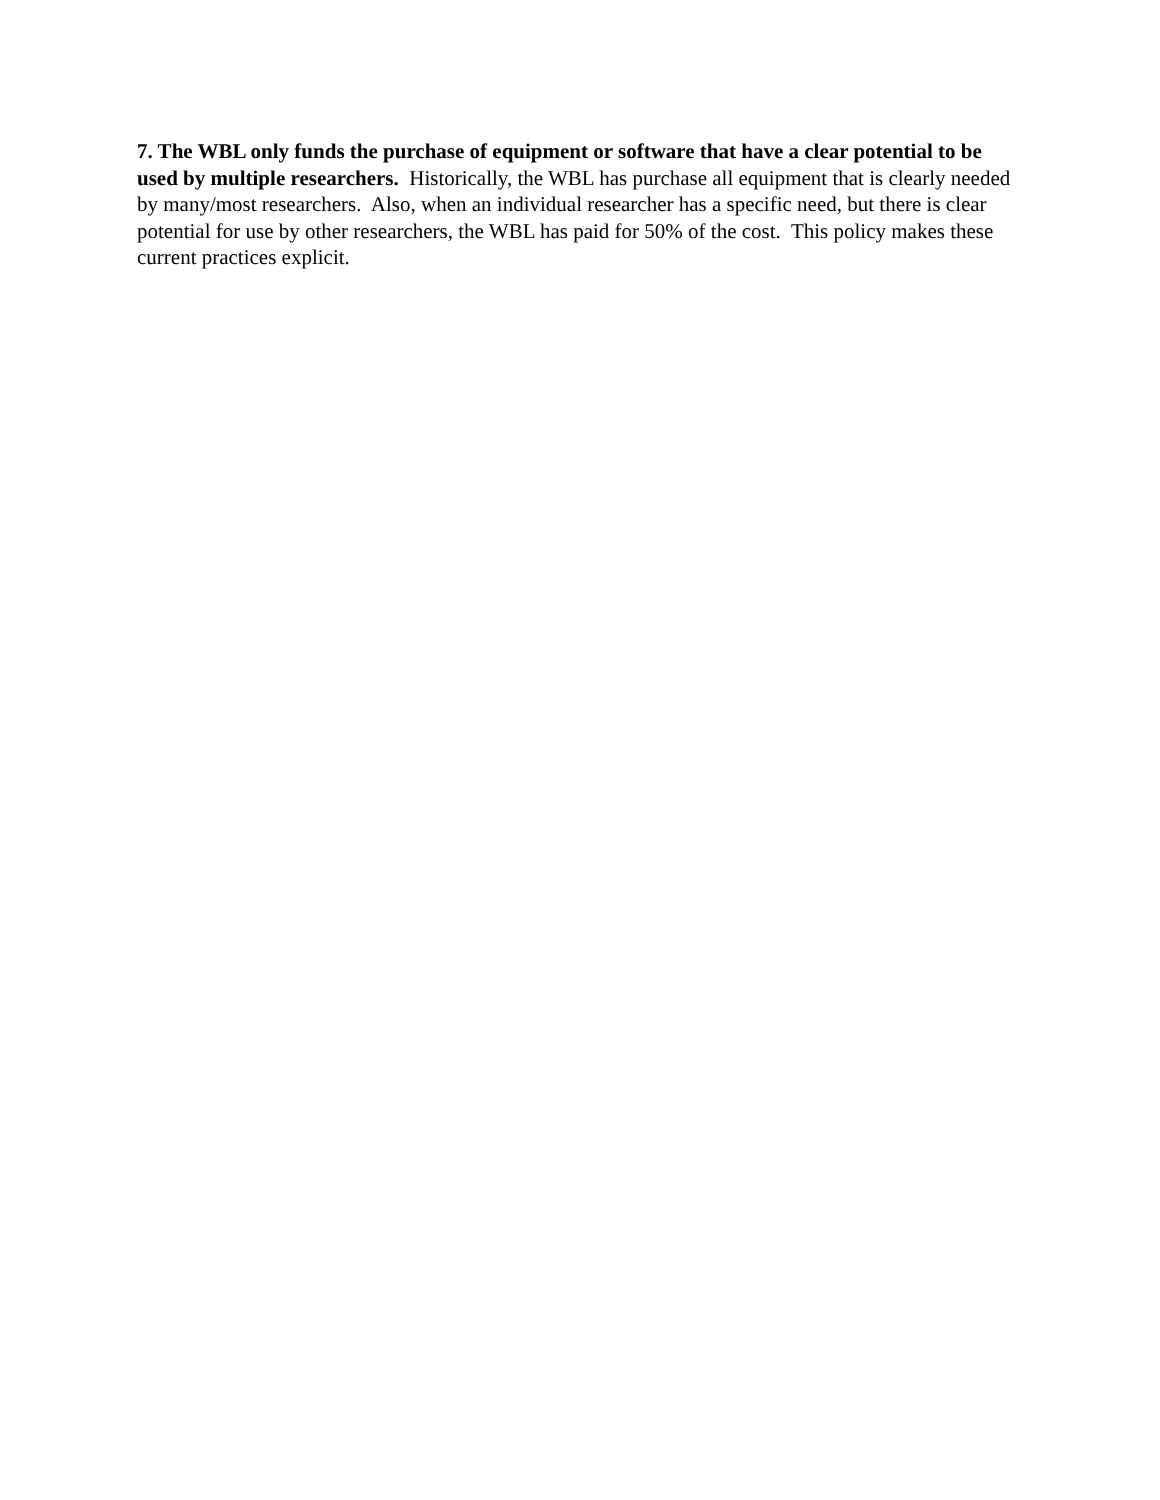7. The WBL only funds the purchase of equipment or software that have a clear potential to be used by multiple researchers. Historically, the WBL has purchase all equipment that is clearly needed by many/most researchers. Also, when an individual researcher has a specific need, but there is clear potential for use by other researchers, the WBL has paid for 50% of the cost. This policy makes these current practices explicit.